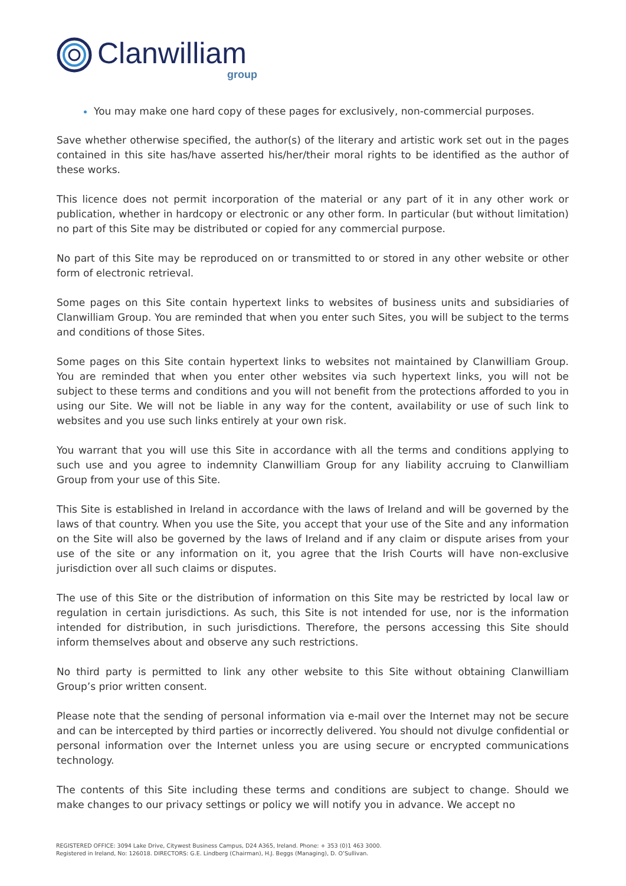Clanwilliam
group
You may make one hard copy of these pages for exclusively, non-commercial purposes.
Save whether otherwise specified, the author(s) of the literary and artistic work set out in the pages contained in this site has/have asserted his/her/their moral rights to be identified as the author of these works.
This licence does not permit incorporation of the material or any part of it in any other work or publication, whether in hardcopy or electronic or any other form. In particular (but without limitation) no part of this Site may be distributed or copied for any commercial purpose.
No part of this Site may be reproduced on or transmitted to or stored in any other website or other form of electronic retrieval.
Some pages on this Site contain hypertext links to websites of business units and subsidiaries of Clanwilliam Group. You are reminded that when you enter such Sites, you will be subject to the terms and conditions of those Sites.
Some pages on this Site contain hypertext links to websites not maintained by Clanwilliam Group. You are reminded that when you enter other websites via such hypertext links, you will not be subject to these terms and conditions and you will not benefit from the protections afforded to you in using our Site. We will not be liable in any way for the content, availability or use of such link to websites and you use such links entirely at your own risk.
You warrant that you will use this Site in accordance with all the terms and conditions applying to such use and you agree to indemnity Clanwilliam Group for any liability accruing to Clanwilliam Group from your use of this Site.
This Site is established in Ireland in accordance with the laws of Ireland and will be governed by the laws of that country. When you use the Site, you accept that your use of the Site and any information on the Site will also be governed by the laws of Ireland and if any claim or dispute arises from your use of the site or any information on it, you agree that the Irish Courts will have non-exclusive jurisdiction over all such claims or disputes.
The use of this Site or the distribution of information on this Site may be restricted by local law or regulation in certain jurisdictions. As such, this Site is not intended for use, nor is the information intended for distribution, in such jurisdictions. Therefore, the persons accessing this Site should inform themselves about and observe any such restrictions.
No third party is permitted to link any other website to this Site without obtaining Clanwilliam Group’s prior written consent.
Please note that the sending of personal information via e-mail over the Internet may not be secure and can be intercepted by third parties or incorrectly delivered. You should not divulge confidential or personal information over the Internet unless you are using secure or encrypted communications technology.
The contents of this Site including these terms and conditions are subject to change. Should we make changes to our privacy settings or policy we will notify you in advance. We accept no
REGISTERED OFFICE: 3094 Lake Drive, Citywest Business Campus, D24 A365, Ireland. Phone: + 353 (0)1 463 3000.
Registered in Ireland, No: 126018. DIRECTORS: G.E. Lindberg (Chairman), H.J. Beggs (Managing), D. O’Sullivan.